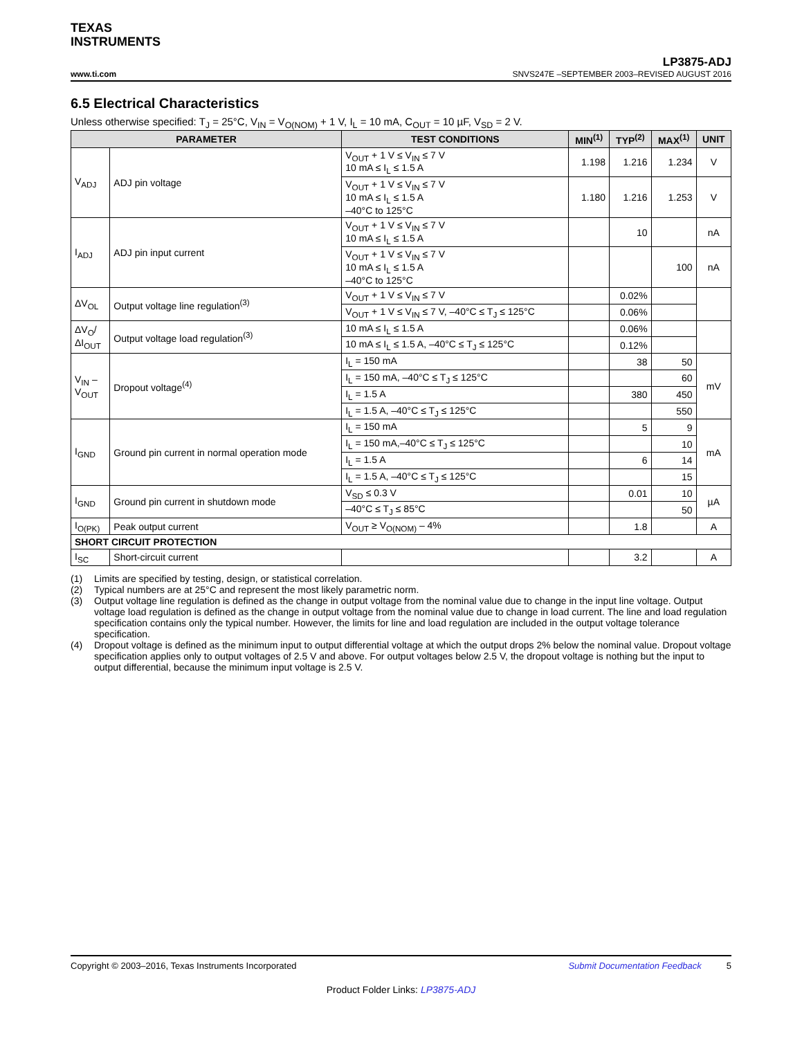TEXAS
INSTRUMENTS
www.ti.com
LP3875-ADJ
SNVS247E –SEPTEMBER 2003–REVISED AUGUST 2016
6.5 Electrical Characteristics
Unless otherwise specified: T<sub>J</sub> = 25°C, V<sub>IN</sub> = V<sub>O(NOM)</sub> + 1 V, I<sub>L</sub> = 10 mA, C<sub>OUT</sub> = 10 µF, V<sub>SD</sub> = 2 V.
| PARAMETER | | TEST CONDITIONS | MIN<sup>(1)</sup> | TYP<sup>(2)</sup> | MAX<sup>(1)</sup> | UNIT |
| --- | --- | --- | --- | --- | --- | --- |
| V<sub>ADJ</sub> | ADJ pin voltage | V<sub>OUT</sub> + 1 V ≤ V<sub>IN</sub> ≤ 7 V 10 mA ≤ I<sub>L</sub> ≤ 1.5 A | 1.198 | 1.216 | 1.234 | V |
| | | V<sub>OUT</sub> + 1 V ≤ V<sub>IN</sub> ≤ 7 V 10 mA ≤ I<sub>L</sub> ≤ 1.5 A –40°C to 125°C | 1.180 | 1.216 | 1.253 | V |
| I<sub>ADJ</sub> | ADJ pin input current | V<sub>OUT</sub> + 1 V ≤ V<sub>IN</sub> ≤ 7 V 10 mA ≤ I<sub>L</sub> ≤ 1.5 A | | 10 | | nA |
| | | V<sub>OUT</sub> + 1 V ≤ V<sub>IN</sub> ≤ 7 V 10 mA ≤ I<sub>L</sub> ≤ 1.5 A –40°C to 125°C | | | 100 | nA |
| ΔV<sub>OL</sub> | Output voltage line regulation<sup>(3)</sup> | V<sub>OUT</sub> + 1 V ≤ V<sub>IN</sub> ≤ 7 V | | 0.02% | | |
| | | V<sub>OUT</sub> + 1 V ≤ V<sub>IN</sub> ≤ 7 V, –40°C ≤ T<sub>J</sub> ≤ 125°C | | 0.06% | | |
| ΔV<sub>O</sub>/ ΔI<sub>OUT</sub> | Output voltage load regulation<sup>(3)</sup> | 10 mA ≤ I<sub>L</sub> ≤ 1.5 A | | 0.06% | | |
| | | 10 mA ≤ I<sub>L</sub> ≤ 1.5 A, –40°C ≤ T<sub>J</sub> ≤ 125°C | | 0.12% | | |
| V<sub>IN</sub> – V<sub>OUT</sub> | Dropout voltage<sup>(4)</sup> | I<sub>L</sub> = 150 mA | | 38 | 50 | mV |
| | | I<sub>L</sub> = 150 mA, –40°C ≤ T<sub>J</sub> ≤ 125°C | | | 60 | |
| | | I<sub>L</sub> = 1.5 A | | 380 | 450 | |
| | | I<sub>L</sub> = 1.5 A, –40°C ≤ T<sub>J</sub> ≤ 125°C | | | 550 | |
| I<sub>GND</sub> | Ground pin current in normal operation mode | I<sub>L</sub> = 150 mA | | 5 | 9 | mA |
| | | I<sub>L</sub> = 150 mA,–40°C ≤ T<sub>J</sub> ≤ 125°C | | | 10 | |
| | | I<sub>L</sub> = 1.5 A | | 6 | 14 | |
| | | I<sub>L</sub> = 1.5 A, –40°C ≤ T<sub>J</sub> ≤ 125°C | | | 15 | |
| I<sub>GND</sub> | Ground pin current in shutdown mode | V<sub>SD</sub> ≤ 0.3 V | | 0.01 | 10 | µA |
| | | –40°C ≤ T<sub>J</sub> ≤ 85°C | | | 50 | |
| I<sub>O(PK)</sub> | Peak output current | V<sub>OUT</sub> ≥ V<sub>O(NOM)</sub> – 4% | | 1.8 | | A |
| SHORT CIRCUIT PROTECTION | | | | | | |
| I<sub>SC</sub> | Short-circuit current | | | 3.2 | | A |
(1) Limits are specified by testing, design, or statistical correlation.
(2) Typical numbers are at 25°C and represent the most likely parametric norm.
(3) Output voltage line regulation is defined as the change in output voltage from the nominal value due to change in the input line voltage. Output voltage load regulation is defined as the change in output voltage from the nominal value due to change in load current. The line and load regulation specification contains only the typical number. However, the limits for line and load regulation are included in the output voltage tolerance specification.
(4) Dropout voltage is defined as the minimum input to output differential voltage at which the output drops 2% below the nominal value. Dropout voltage specification applies only to output voltages of 2.5 V and above. For output voltages below 2.5 V, the dropout voltage is nothing but the input to output differential, because the minimum input voltage is 2.5 V.
Copyright © 2003–2016, Texas Instruments Incorporated Submit Documentation Feedback 5
Product Folder Links: LP3875-ADJ